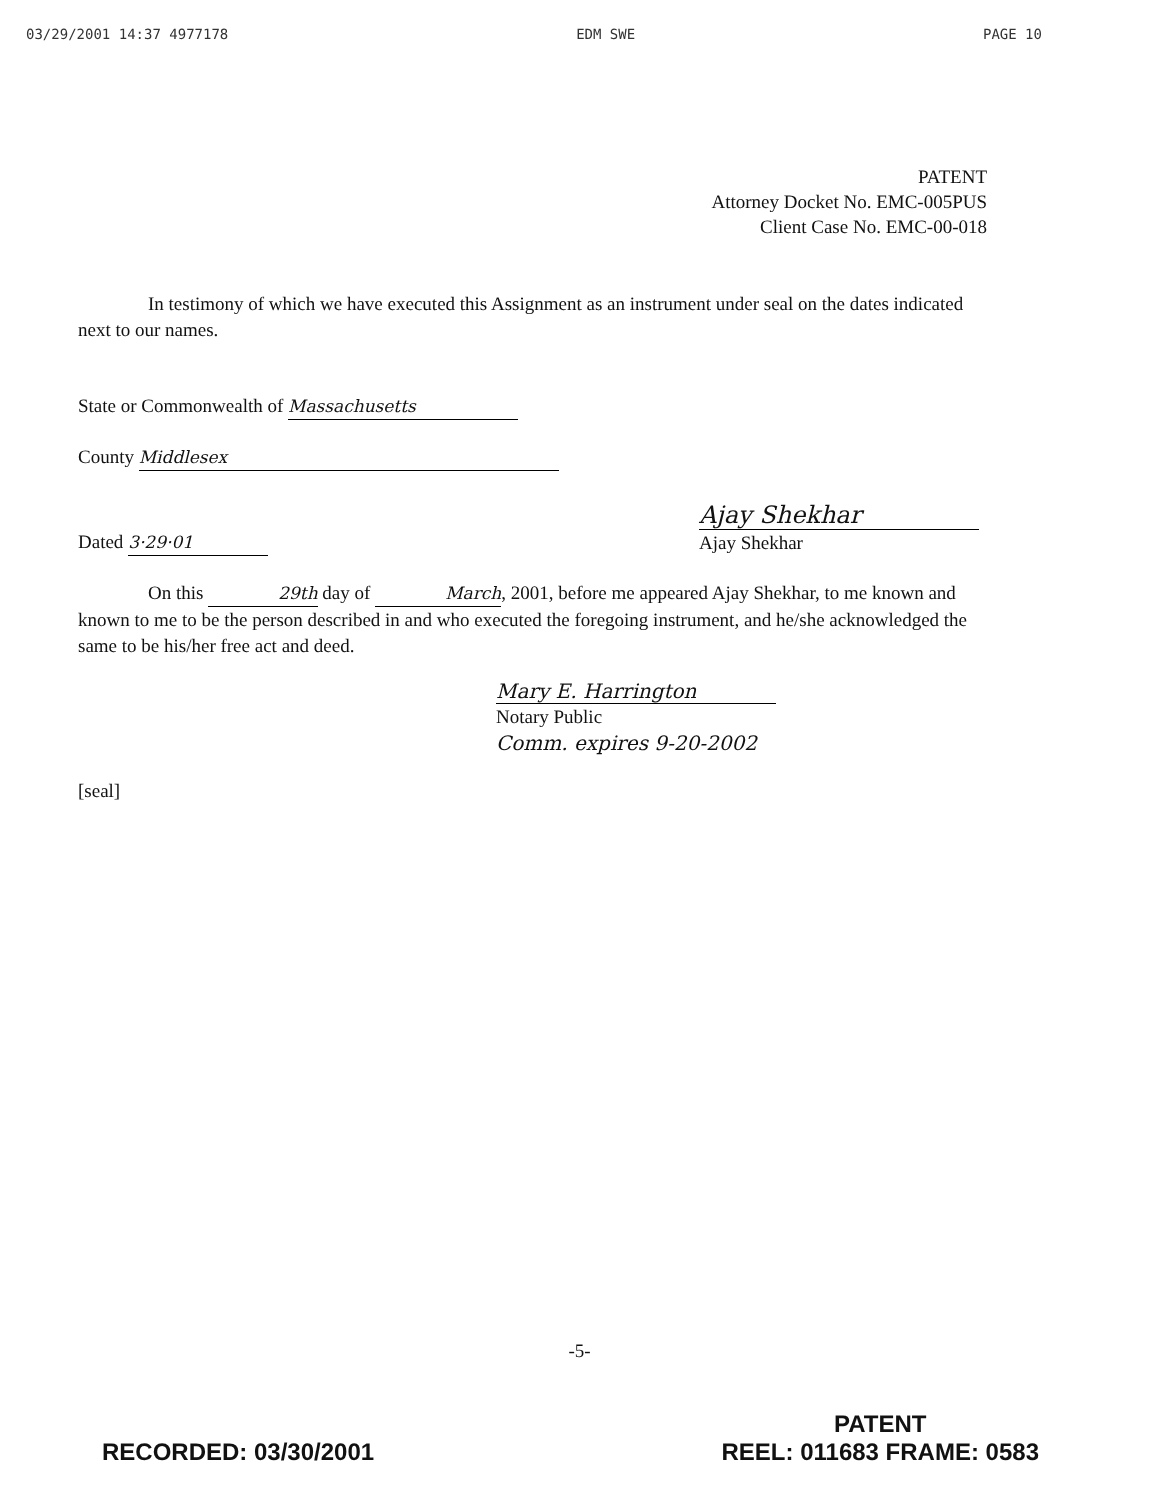03/29/2001 14:37 4977178 EDM SWE PAGE 10
PATENT
Attorney Docket No. EMC-005PUS
Client Case No. EMC-00-018
In testimony of which we have executed this Assignment as an instrument under seal on the dates indicated next to our names.
State or Commonwealth of Massachusetts
County Middlesex
Dated 3·29·01
Ajay Shekhar
Ajay Shekhar
On this 29th day of March, 2001, before me appeared Ajay Shekhar, to me known and known to me to be the person described in and who executed the foregoing instrument, and he/she acknowledged the same to be his/her free act and deed.
Mary E. Harrington
Notary Public
Comm. expires 9-20-2002
[seal]
-5-
RECORDED: 03/30/2001 PATENT
REEL: 011683 FRAME: 0583